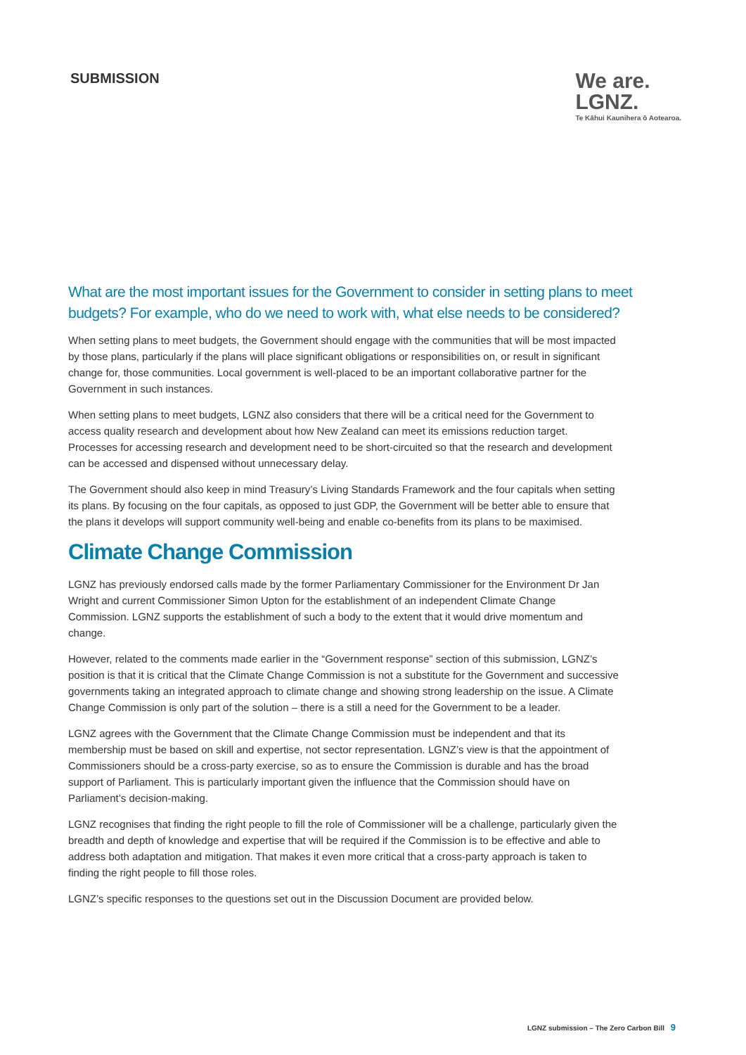SUBMISSION
We are.
LGNZ.
Te Kāhui Kaunihera ō Aotearoa.
What are the most important issues for the Government to consider in setting plans to meet budgets? For example, who do we need to work with, what else needs to be considered?
When setting plans to meet budgets, the Government should engage with the communities that will be most impacted by those plans, particularly if the plans will place significant obligations or responsibilities on, or result in significant change for, those communities. Local government is well-placed to be an important collaborative partner for the Government in such instances.
When setting plans to meet budgets, LGNZ also considers that there will be a critical need for the Government to access quality research and development about how New Zealand can meet its emissions reduction target. Processes for accessing research and development need to be short-circuited so that the research and development can be accessed and dispensed without unnecessary delay.
The Government should also keep in mind Treasury’s Living Standards Framework and the four capitals when setting its plans. By focusing on the four capitals, as opposed to just GDP, the Government will be better able to ensure that the plans it develops will support community well-being and enable co-benefits from its plans to be maximised.
Climate Change Commission
LGNZ has previously endorsed calls made by the former Parliamentary Commissioner for the Environment Dr Jan Wright and current Commissioner Simon Upton for the establishment of an independent Climate Change Commission. LGNZ supports the establishment of such a body to the extent that it would drive momentum and change.
However, related to the comments made earlier in the “Government response” section of this submission, LGNZ’s position is that it is critical that the Climate Change Commission is not a substitute for the Government and successive governments taking an integrated approach to climate change and showing strong leadership on the issue. A Climate Change Commission is only part of the solution – there is a still a need for the Government to be a leader.
LGNZ agrees with the Government that the Climate Change Commission must be independent and that its membership must be based on skill and expertise, not sector representation. LGNZ’s view is that the appointment of Commissioners should be a cross-party exercise, so as to ensure the Commission is durable and has the broad support of Parliament. This is particularly important given the influence that the Commission should have on Parliament’s decision-making.
LGNZ recognises that finding the right people to fill the role of Commissioner will be a challenge, particularly given the breadth and depth of knowledge and expertise that will be required if the Commission is to be effective and able to address both adaptation and mitigation. That makes it even more critical that a cross-party approach is taken to finding the right people to fill those roles.
LGNZ’s specific responses to the questions set out in the Discussion Document are provided below.
LGNZ submission – The Zero Carbon Bill 9